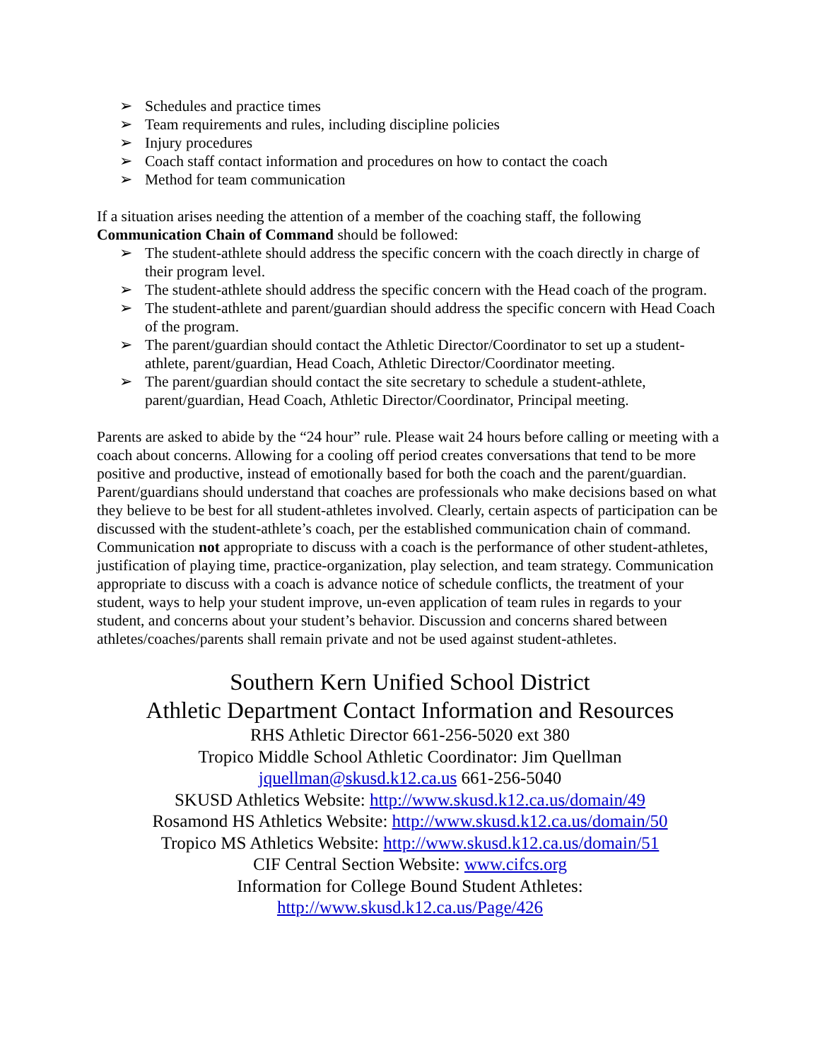➢ Schedules and practice times
➢ Team requirements and rules, including discipline policies
➢ Injury procedures
➢ Coach staff contact information and procedures on how to contact the coach
➢ Method for team communication
If a situation arises needing the attention of a member of the coaching staff, the following Communication Chain of Command should be followed:
➢ The student-athlete should address the specific concern with the coach directly in charge of their program level.
➢ The student-athlete should address the specific concern with the Head coach of the program.
➢ The student-athlete and parent/guardian should address the specific concern with Head Coach of the program.
➢ The parent/guardian should contact the Athletic Director/Coordinator to set up a student-athlete, parent/guardian, Head Coach, Athletic Director/Coordinator meeting.
➢ The parent/guardian should contact the site secretary to schedule a student-athlete, parent/guardian, Head Coach, Athletic Director/Coordinator, Principal meeting.
Parents are asked to abide by the “24 hour” rule. Please wait 24 hours before calling or meeting with a coach about concerns. Allowing for a cooling off period creates conversations that tend to be more positive and productive, instead of emotionally based for both the coach and the parent/guardian. Parent/guardians should understand that coaches are professionals who make decisions based on what they believe to be best for all student-athletes involved. Clearly, certain aspects of participation can be discussed with the student-athlete’s coach, per the established communication chain of command. Communication not appropriate to discuss with a coach is the performance of other student-athletes, justification of playing time, practice-organization, play selection, and team strategy. Communication appropriate to discuss with a coach is advance notice of schedule conflicts, the treatment of your student, ways to help your student improve, un-even application of team rules in regards to your student, and concerns about your student’s behavior. Discussion and concerns shared between athletes/coaches/parents shall remain private and not be used against student-athletes.
Southern Kern Unified School District
Athletic Department Contact Information and Resources
RHS Athletic Director 661-256-5020 ext 380
Tropico Middle School Athletic Coordinator: Jim Quellman
jquellman@skusd.k12.ca.us 661-256-5040
SKUSD Athletics Website: http://www.skusd.k12.ca.us/domain/49
Rosamond HS Athletics Website: http://www.skusd.k12.ca.us/domain/50
Tropico MS Athletics Website: http://www.skusd.k12.ca.us/domain/51
CIF Central Section Website: www.cifcs.org
Information for College Bound Student Athletes:
http://www.skusd.k12.ca.us/Page/426